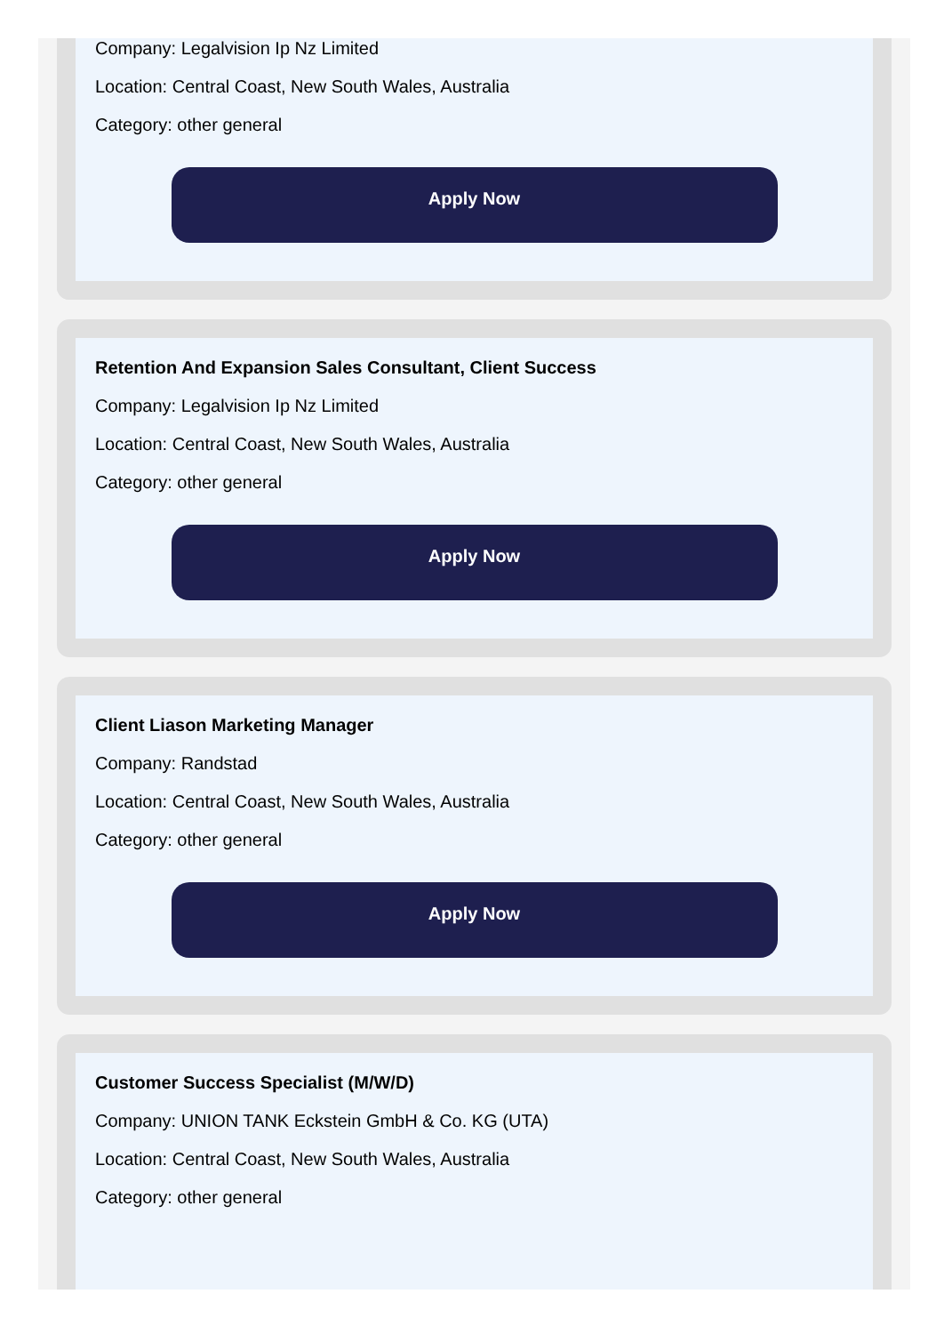Company: Legalvision Ip Nz Limited
Location: Central Coast, New South Wales, Australia
Category: other general
Apply Now
Retention And Expansion Sales Consultant, Client Success
Company: Legalvision Ip Nz Limited
Location: Central Coast, New South Wales, Australia
Category: other general
Apply Now
Client Liason Marketing Manager
Company: Randstad
Location: Central Coast, New South Wales, Australia
Category: other general
Apply Now
Customer Success Specialist (M/W/D)
Company: UNION TANK Eckstein GmbH & Co. KG (UTA)
Location: Central Coast, New South Wales, Australia
Category: other general